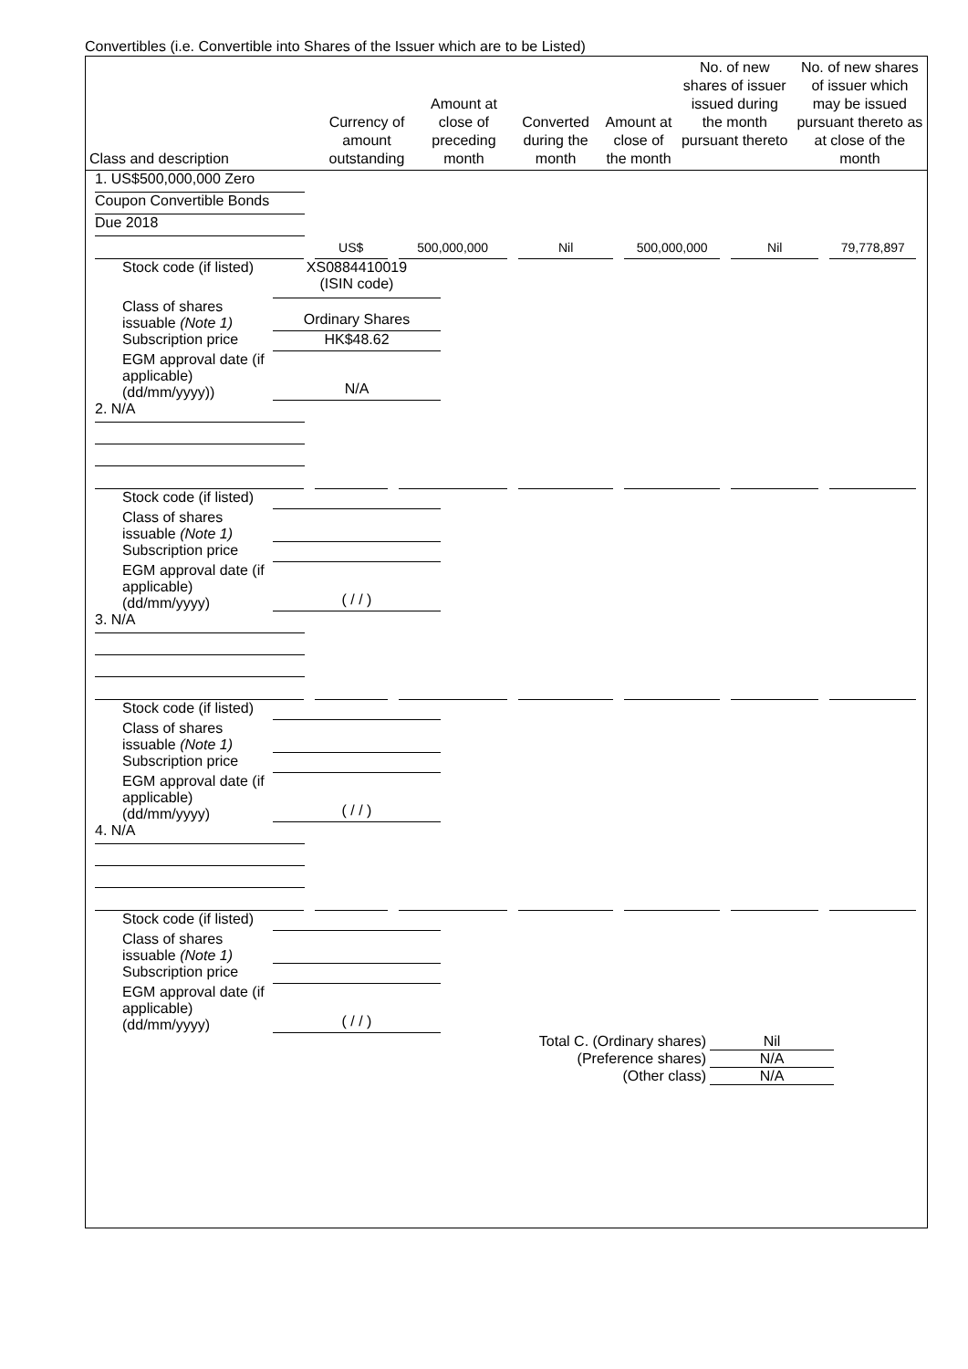Convertibles (i.e. Convertible into Shares of the Issuer which are to be Listed)
| Class and description | Currency of amount outstanding | Amount at close of preceding month | Converted during the month | Amount at close of the month | No. of new shares of issuer issued during the month pursuant thereto | No. of new shares of issuer which may be issued pursuant thereto as at close of the month |
| --- | --- | --- | --- | --- | --- | --- |
1. US$500,000,000 Zero
Coupon Convertible Bonds
Due 2018
US$ 500,000,000 Nil 500,000,000 Nil 79,778,897
Stock code (if listed)
XS0884410019
(ISIN code)
Class of shares issuable (Note 1)
Ordinary Shares
Subscription price
HK$48.62
EGM approval date (if applicable) (dd/mm/yyyy))
N/A
2. N/A
Stock code (if listed)
Class of shares issuable (Note 1)
Subscription price
EGM approval date (if applicable) (dd/mm/yyyy)
( / / )
3. N/A
Stock code (if listed)
Class of shares issuable (Note 1)
Subscription price
EGM approval date (if applicable) (dd/mm/yyyy)
( / / )
4. N/A
Stock code (if listed)
Class of shares issuable (Note 1)
Subscription price
EGM approval date (if applicable) (dd/mm/yyyy)
( / / )
Total C. (Ordinary shares) Nil
(Preference shares) N/A
(Other class) N/A